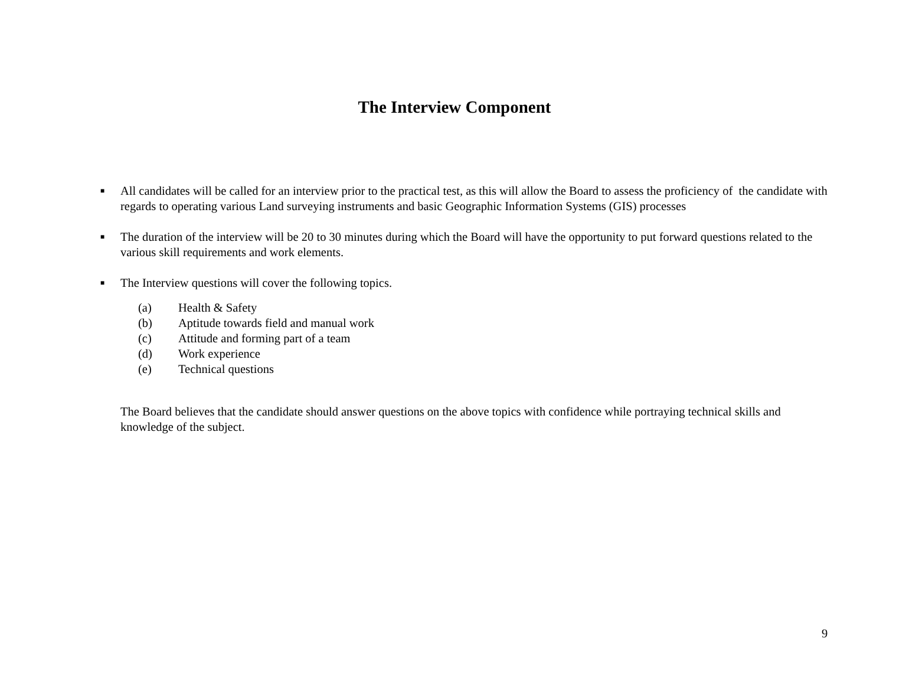The Interview Component
■ All candidates will be called for an interview prior to the practical test, as this will allow the Board to assess the proficiency of the candidate with regards to operating various Land surveying instruments and basic Geographic Information Systems (GIS) processes
■ The duration of the interview will be 20 to 30 minutes during which the Board will have the opportunity to put forward questions related to the various skill requirements and work elements.
■ The Interview questions will cover the following topics.
(a) Health & Safety
(b) Aptitude towards field and manual work
(c) Attitude and forming part of a team
(d) Work experience
(e) Technical questions
The Board believes that the candidate should answer questions on the above topics with confidence while portraying technical skills and knowledge of the subject.
9